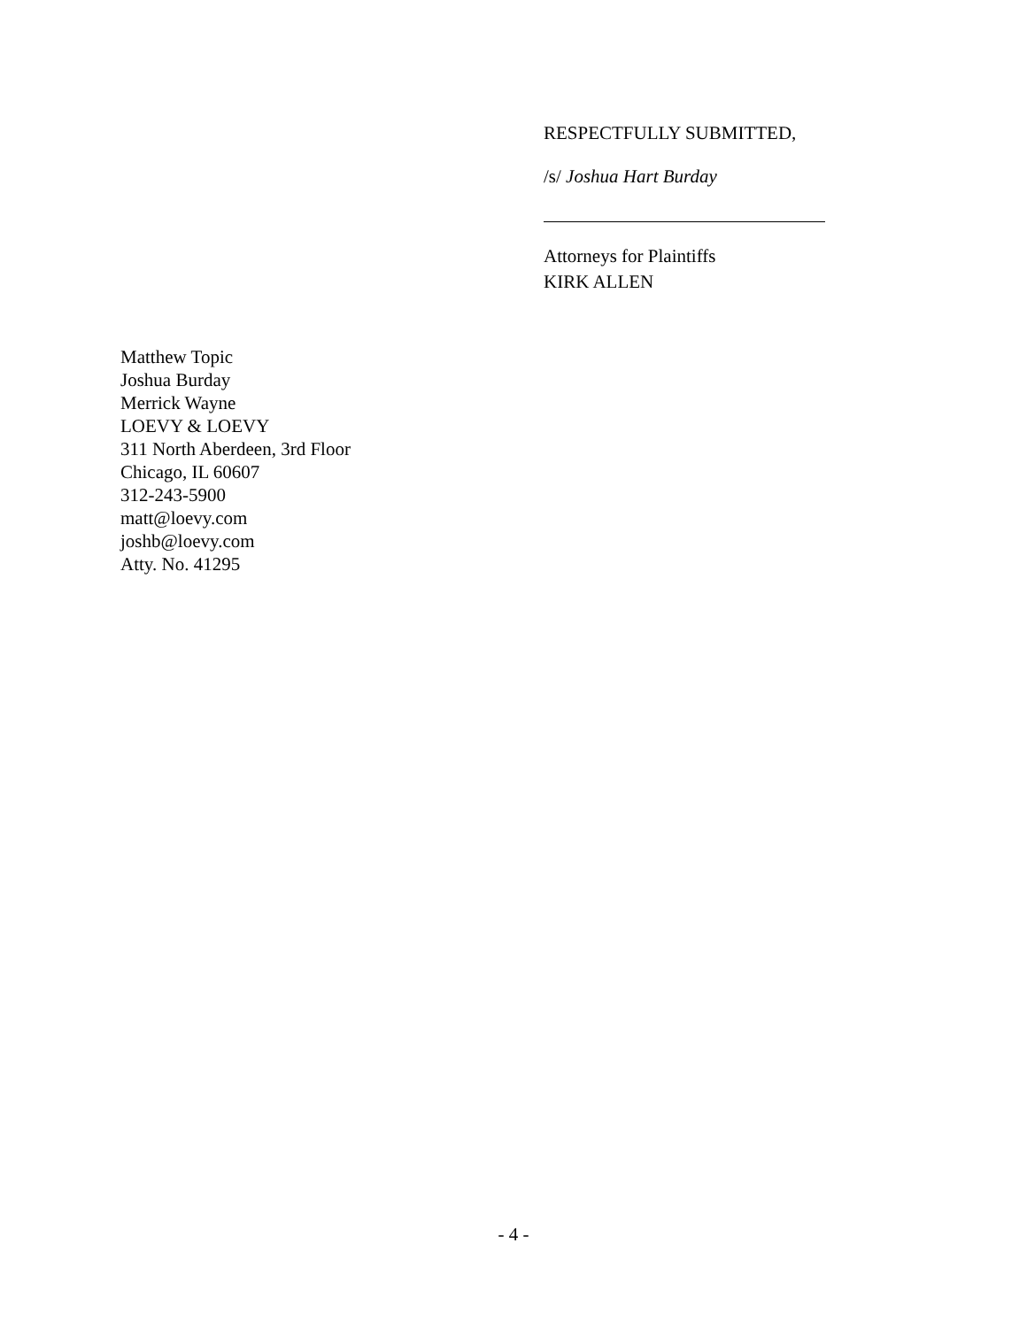RESPECTFULLY SUBMITTED,
/s/ Joshua Hart Burday
Attorneys for Plaintiffs
KIRK ALLEN
Matthew Topic
Joshua Burday
Merrick Wayne
LOEVY & LOEVY
311 North Aberdeen, 3rd Floor
Chicago, IL 60607
312-243-5900
matt@loevy.com
joshb@loevy.com
Atty. No. 41295
- 4 -